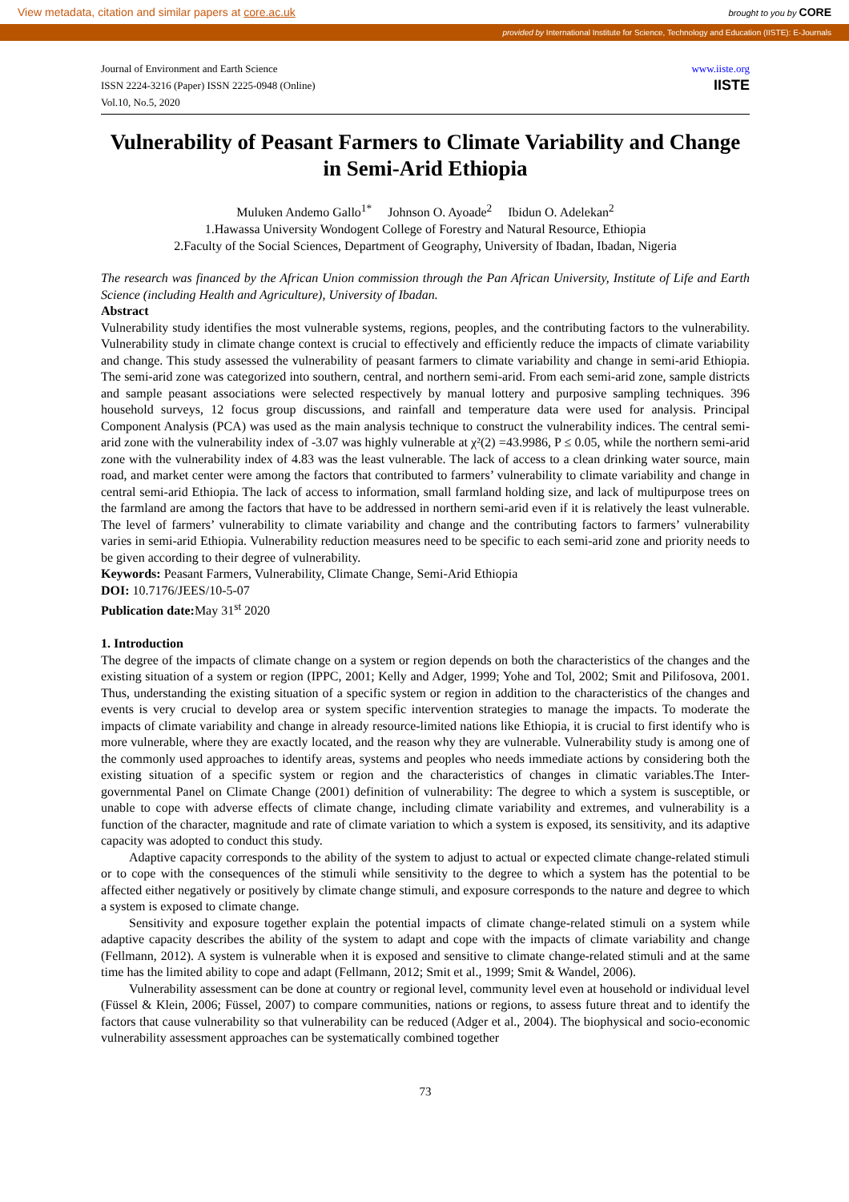View metadata, citation and similar papers at core.ac.uk brought to you by CORE
provided by International Institute for Science, Technology and Education (IISTE): E-Journals
Journal of Environment and Earth Science
ISSN 2224-3216 (Paper) ISSN 2225-0948 (Online)
Vol.10, No.5, 2020
www.iiste.org
IISTE
Vulnerability of Peasant Farmers to Climate Variability and Change in Semi-Arid Ethiopia
Muluken Andemo Gallo<sup>1*</sup> Johnson O. Ayoade<sup>2</sup> Ibidun O. Adelekan<sup>2</sup>
1.Hawassa University Wondogent College of Forestry and Natural Resource, Ethiopia
2.Faculty of the Social Sciences, Department of Geography, University of Ibadan, Ibadan, Nigeria
The research was financed by the African Union commission through the Pan African University, Institute of Life and Earth Science (including Health and Agriculture), University of Ibadan.
Abstract
Vulnerability study identifies the most vulnerable systems, regions, peoples, and the contributing factors to the vulnerability. Vulnerability study in climate change context is crucial to effectively and efficiently reduce the impacts of climate variability and change. This study assessed the vulnerability of peasant farmers to climate variability and change in semi-arid Ethiopia. The semi-arid zone was categorized into southern, central, and northern semi-arid. From each semi-arid zone, sample districts and sample peasant associations were selected respectively by manual lottery and purposive sampling techniques. 396 household surveys, 12 focus group discussions, and rainfall and temperature data were used for analysis. Principal Component Analysis (PCA) was used as the main analysis technique to construct the vulnerability indices. The central semi-arid zone with the vulnerability index of -3.07 was highly vulnerable at χ²(2) =43.9986, P ≤ 0.05, while the northern semi-arid zone with the vulnerability index of 4.83 was the least vulnerable. The lack of access to a clean drinking water source, main road, and market center were among the factors that contributed to farmers’ vulnerability to climate variability and change in central semi-arid Ethiopia. The lack of access to information, small farmland holding size, and lack of multipurpose trees on the farmland are among the factors that have to be addressed in northern semi-arid even if it is relatively the least vulnerable. The level of farmers’ vulnerability to climate variability and change and the contributing factors to farmers’ vulnerability varies in semi-arid Ethiopia. Vulnerability reduction measures need to be specific to each semi-arid zone and priority needs to be given according to their degree of vulnerability.
Keywords: Peasant Farmers, Vulnerability, Climate Change, Semi-Arid Ethiopia
DOI: 10.7176/JEES/10-5-07
Publication date: May 31<sup>st</sup> 2020
1. Introduction
The degree of the impacts of climate change on a system or region depends on both the characteristics of the changes and the existing situation of a system or region (IPPC, 2001; Kelly and Adger, 1999; Yohe and Tol, 2002; Smit and Pilifosova, 2001. Thus, understanding the existing situation of a specific system or region in addition to the characteristics of the changes and events is very crucial to develop area or system specific intervention strategies to manage the impacts. To moderate the impacts of climate variability and change in already resource-limited nations like Ethiopia, it is crucial to first identify who is more vulnerable, where they are exactly located, and the reason why they are vulnerable. Vulnerability study is among one of the commonly used approaches to identify areas, systems and peoples who needs immediate actions by considering both the existing situation of a specific system or region and the characteristics of changes in climatic variables.The Inter-governmental Panel on Climate Change (2001) definition of vulnerability: The degree to which a system is susceptible, or unable to cope with adverse effects of climate change, including climate variability and extremes, and vulnerability is a function of the character, magnitude and rate of climate variation to which a system is exposed, its sensitivity, and its adaptive capacity was adopted to conduct this study.
Adaptive capacity corresponds to the ability of the system to adjust to actual or expected climate change-related stimuli or to cope with the consequences of the stimuli while sensitivity to the degree to which a system has the potential to be affected either negatively or positively by climate change stimuli, and exposure corresponds to the nature and degree to which a system is exposed to climate change.
Sensitivity and exposure together explain the potential impacts of climate change-related stimuli on a system while adaptive capacity describes the ability of the system to adapt and cope with the impacts of climate variability and change (Fellmann, 2012). A system is vulnerable when it is exposed and sensitive to climate change-related stimuli and at the same time has the limited ability to cope and adapt (Fellmann, 2012; Smit et al., 1999; Smit & Wandel, 2006).
Vulnerability assessment can be done at country or regional level, community level even at household or individual level (Füssel & Klein, 2006; Füssel, 2007) to compare communities, nations or regions, to assess future threat and to identify the factors that cause vulnerability so that vulnerability can be reduced (Adger et al., 2004). The biophysical and socio-economic vulnerability assessment approaches can be systematically combined together
73